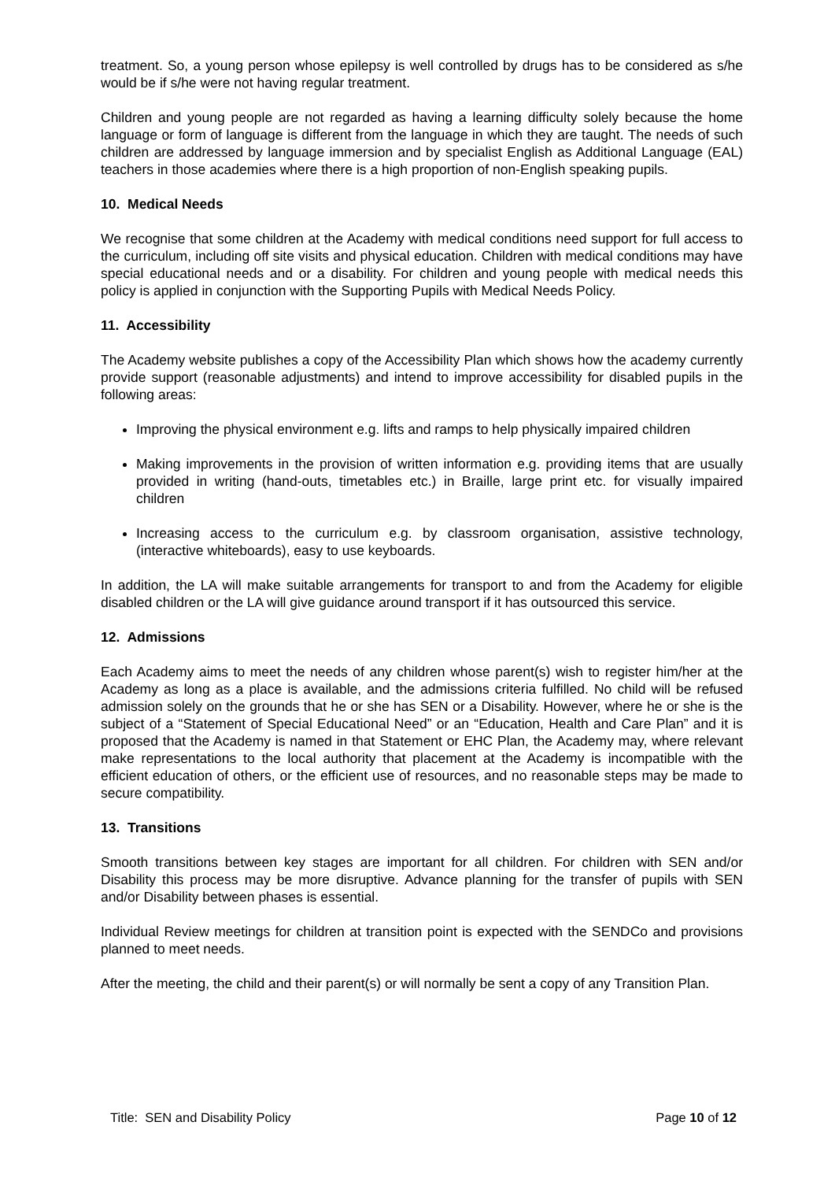treatment. So, a young person whose epilepsy is well controlled by drugs has to be considered as s/he would be if s/he were not having regular treatment.
Children and young people are not regarded as having a learning difficulty solely because the home language or form of language is different from the language in which they are taught. The needs of such children are addressed by language immersion and by specialist English as Additional Language (EAL) teachers in those academies where there is a high proportion of non-English speaking pupils.
10. Medical Needs
We recognise that some children at the Academy with medical conditions need support for full access to the curriculum, including off site visits and physical education. Children with medical conditions may have special educational needs and or a disability. For children and young people with medical needs this policy is applied in conjunction with the Supporting Pupils with Medical Needs Policy.
11. Accessibility
The Academy website publishes a copy of the Accessibility Plan which shows how the academy currently provide support (reasonable adjustments) and intend to improve accessibility for disabled pupils in the following areas:
Improving the physical environment e.g. lifts and ramps to help physically impaired children
Making improvements in the provision of written information e.g. providing items that are usually provided in writing (hand-outs, timetables etc.) in Braille, large print etc. for visually impaired children
Increasing access to the curriculum e.g. by classroom organisation, assistive technology, (interactive whiteboards), easy to use keyboards.
In addition, the LA will make suitable arrangements for transport to and from the Academy for eligible disabled children or the LA will give guidance around transport if it has outsourced this service.
12. Admissions
Each Academy aims to meet the needs of any children whose parent(s) wish to register him/her at the Academy as long as a place is available, and the admissions criteria fulfilled. No child will be refused admission solely on the grounds that he or she has SEN or a Disability. However, where he or she is the subject of a “Statement of Special Educational Need” or an “Education, Health and Care Plan” and it is proposed that the Academy is named in that Statement or EHC Plan, the Academy may, where relevant make representations to the local authority that placement at the Academy is incompatible with the efficient education of others, or the efficient use of resources, and no reasonable steps may be made to secure compatibility.
13. Transitions
Smooth transitions between key stages are important for all children. For children with SEN and/or Disability this process may be more disruptive. Advance planning for the transfer of pupils with SEN and/or Disability between phases is essential.
Individual Review meetings for children at transition point is expected with the SENDCo and provisions planned to meet needs.
After the meeting, the child and their parent(s) or will normally be sent a copy of any Transition Plan.
Title: SEN and Disability Policy Page 10 of 12